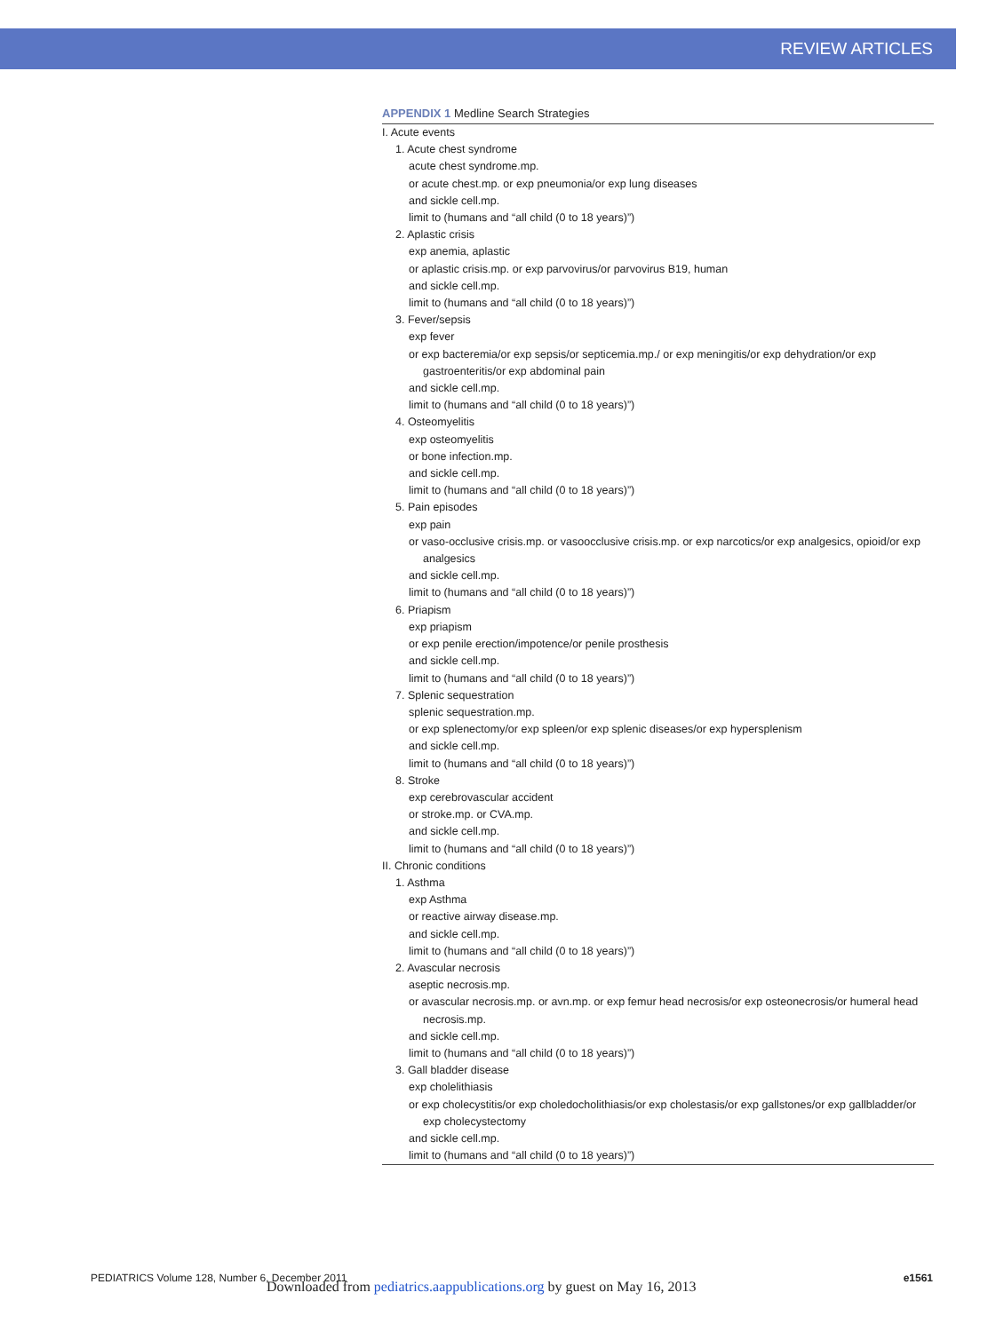REVIEW ARTICLES
APPENDIX 1 Medline Search Strategies
| I. Acute events |
| 1. Acute chest syndrome |
| acute chest syndrome.mp. |
| or acute chest.mp. or exp pneumonia/or exp lung diseases |
| and sickle cell.mp. |
| limit to (humans and “all child (0 to 18 years)”) |
| 2. Aplastic crisis |
| exp anemia, aplastic |
| or aplastic crisis.mp. or exp parvovirus/or parvovirus B19, human |
| and sickle cell.mp. |
| limit to (humans and “all child (0 to 18 years)”) |
| 3. Fever/sepsis |
| exp fever |
| or exp bacteremia/or exp sepsis/or septicemia.mp./ or exp meningitis/or exp dehydration/or exp gastroenteritis/or exp abdominal pain |
| and sickle cell.mp. |
| limit to (humans and “all child (0 to 18 years)”) |
| 4. Osteomyelitis |
| exp osteomyelitis |
| or bone infection.mp. |
| and sickle cell.mp. |
| limit to (humans and “all child (0 to 18 years)”) |
| 5. Pain episodes |
| exp pain |
| or vaso-occlusive crisis.mp. or vasoocclusive crisis.mp. or exp narcotics/or exp analgesics, opioid/or exp analgesics |
| and sickle cell.mp. |
| limit to (humans and “all child (0 to 18 years)”) |
| 6. Priapism |
| exp priapism |
| or exp penile erection/impotence/or penile prosthesis |
| and sickle cell.mp. |
| limit to (humans and “all child (0 to 18 years)”) |
| 7. Splenic sequestration |
| splenic sequestration.mp. |
| or exp splenectomy/or exp spleen/or exp splenic diseases/or exp hypersplenism |
| and sickle cell.mp. |
| limit to (humans and “all child (0 to 18 years)”) |
| 8. Stroke |
| exp cerebrovascular accident |
| or stroke.mp. or CVA.mp. |
| and sickle cell.mp. |
| limit to (humans and “all child (0 to 18 years)”) |
| II. Chronic conditions |
| 1. Asthma |
| exp Asthma |
| or reactive airway disease.mp. |
| and sickle cell.mp. |
| limit to (humans and “all child (0 to 18 years)”) |
| 2. Avascular necrosis |
| aseptic necrosis.mp. |
| or avascular necrosis.mp. or avn.mp. or exp femur head necrosis/or exp osteonecrosis/or humeral head necrosis.mp. |
| and sickle cell.mp. |
| limit to (humans and “all child (0 to 18 years)”) |
| 3. Gall bladder disease |
| exp cholelithiasis |
| or exp cholecystitis/or exp choledocholithiasis/or exp cholestasis/or exp gallstones/or exp gallbladder/or exp cholecystectomy |
| and sickle cell.mp. |
| limit to (humans and “all child (0 to 18 years)”) |
PEDIATRICS Volume 128, Number 6, December 2011 e1561
Downloaded from pediatrics.aappublications.org by guest on May 16, 2013